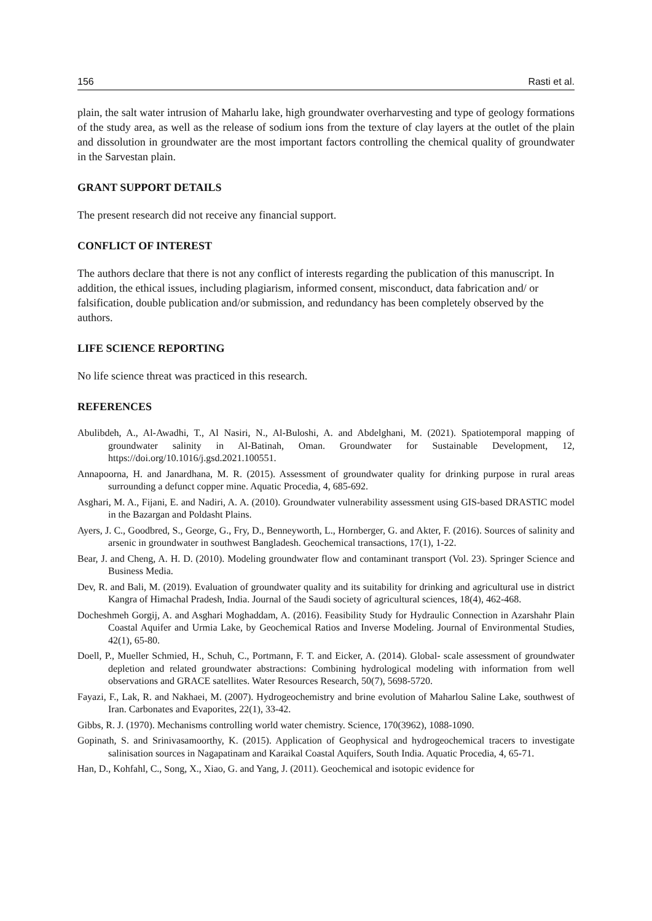156 Rasti et al.
plain, the salt water intrusion of Maharlu lake, high groundwater overharvesting and type of geology formations of the study area, as well as the release of sodium ions from the texture of clay layers at the outlet of the plain and dissolution in groundwater are the most important factors controlling the chemical quality of groundwater in the Sarvestan plain.
GRANT SUPPORT DETAILS
The present research did not receive any financial support.
CONFLICT OF INTEREST
The authors declare that there is not any conflict of interests regarding the publication of this manuscript. In addition, the ethical issues, including plagiarism, informed consent, misconduct, data fabrication and/ or falsification, double publication and/or submission, and redundancy has been completely observed by the authors.
LIFE SCIENCE REPORTING
No life science threat was practiced in this research.
REFERENCES
Abulibdeh, A., Al-Awadhi, T., Al Nasiri, N., Al-Buloshi, A. and Abdelghani, M. (2021). Spatiotemporal mapping of groundwater salinity in Al-Batinah, Oman. Groundwater for Sustainable Development, 12, https://doi.org/10.1016/j.gsd.2021.100551.
Annapoorna, H. and Janardhana, M. R. (2015). Assessment of groundwater quality for drinking purpose in rural areas surrounding a defunct copper mine. Aquatic Procedia, 4, 685-692.
Asghari, M. A., Fijani, E. and Nadiri, A. A. (2010). Groundwater vulnerability assessment using GIS-based DRASTIC model in the Bazargan and Poldasht Plains.
Ayers, J. C., Goodbred, S., George, G., Fry, D., Benneyworth, L., Hornberger, G. and Akter, F. (2016). Sources of salinity and arsenic in groundwater in southwest Bangladesh. Geochemical transactions, 17(1), 1-22.
Bear, J. and Cheng, A. H. D. (2010). Modeling groundwater flow and contaminant transport (Vol. 23). Springer Science and Business Media.
Dev, R. and Bali, M. (2019). Evaluation of groundwater quality and its suitability for drinking and agricultural use in district Kangra of Himachal Pradesh, India. Journal of the Saudi society of agricultural sciences, 18(4), 462-468.
Docheshmeh Gorgij, A. and Asghari Moghaddam, A. (2016). Feasibility Study for Hydraulic Connection in Azarshahr Plain Coastal Aquifer and Urmia Lake, by Geochemical Ratios and Inverse Modeling. Journal of Environmental Studies, 42(1), 65-80.
Doell, P., Mueller Schmied, H., Schuh, C., Portmann, F. T. and Eicker, A. (2014). Global‐ scale assessment of groundwater depletion and related groundwater abstractions: Combining hydrological modeling with information from well observations and GRACE satellites. Water Resources Research, 50(7), 5698-5720.
Fayazi, F., Lak, R. and Nakhaei, M. (2007). Hydrogeochemistry and brine evolution of Maharlou Saline Lake, southwest of Iran. Carbonates and Evaporites, 22(1), 33-42.
Gibbs, R. J. (1970). Mechanisms controlling world water chemistry. Science, 170(3962), 1088-1090.
Gopinath, S. and Srinivasamoorthy, K. (2015). Application of Geophysical and hydrogeochemical tracers to investigate salinisation sources in Nagapatinam and Karaikal Coastal Aquifers, South India. Aquatic Procedia, 4, 65-71.
Han, D., Kohfahl, C., Song, X., Xiao, G. and Yang, J. (2011). Geochemical and isotopic evidence for